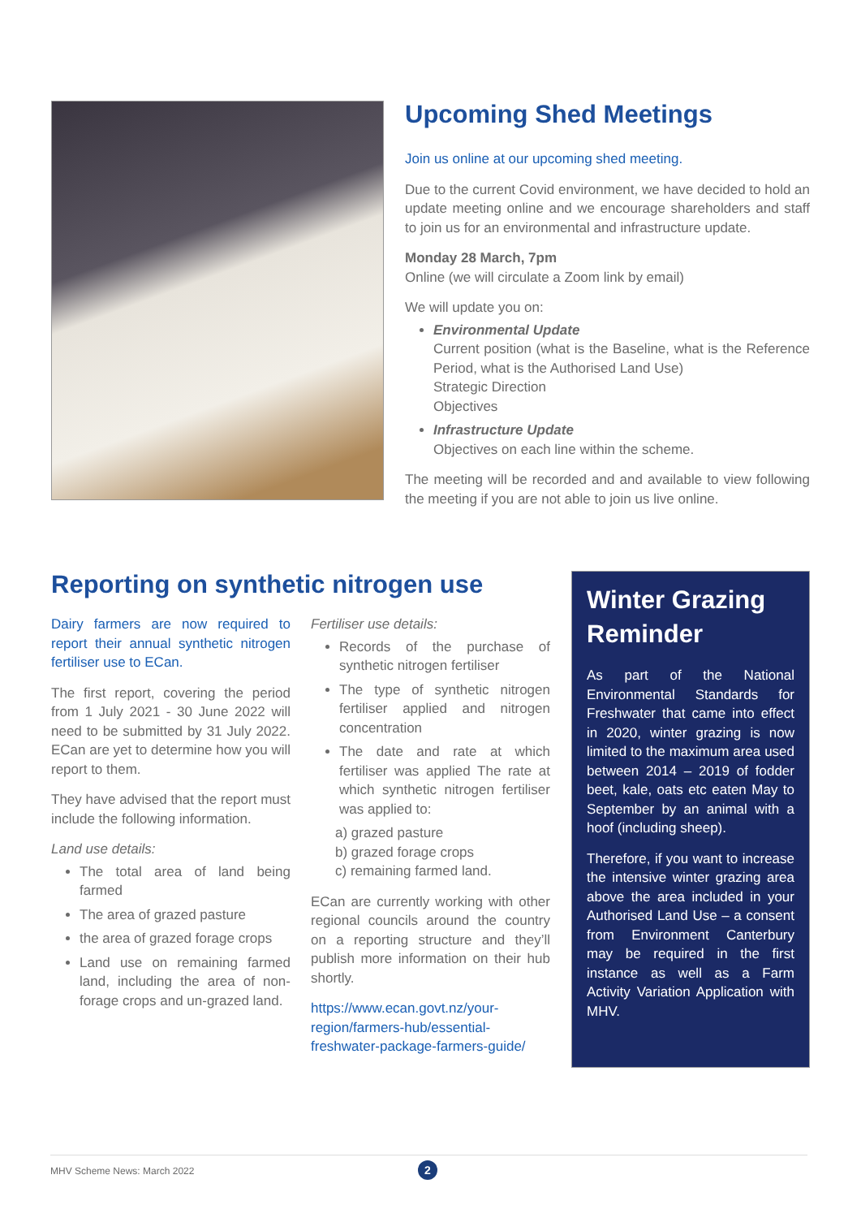Upcoming Shed Meetings
Join us online at our upcoming shed meeting.
Due to the current Covid environment, we have decided to hold an update meeting online and we encourage shareholders and staff to join us for an environmental and infrastructure update.
Monday 28 March, 7pm
Online (we will circulate a Zoom link by email)
We will update you on:
Environmental Update
Current position (what is the Baseline, what is the Reference Period, what is the Authorised Land Use)
Strategic Direction
Objectives
Infrastructure Update
Objectives on each line within the scheme.
The meeting will be recorded and and available to view following the meeting if you are not able to join us live online.
Reporting on synthetic nitrogen use
Dairy farmers are now required to report their annual synthetic nitrogen fertiliser use to ECan.
The first report, covering the period from 1 July 2021 - 30 June 2022 will need to be submitted by 31 July 2022. ECan are yet to determine how you will report to them.
They have advised that the report must include the following information.
Land use details:
The total area of land being farmed
The area of grazed pasture
the area of grazed forage crops
Land use on remaining farmed land, including the area of non-forage crops and un-grazed land.
Fertiliser use details:
Records of the purchase of synthetic nitrogen fertiliser
The type of synthetic nitrogen fertiliser applied and nitrogen concentration
The date and rate at which fertiliser was applied The rate at which synthetic nitrogen fertiliser was applied to:
a) grazed pasture
b) grazed forage crops
c) remaining farmed land.
ECan are currently working with other regional councils around the country on a reporting structure and they’ll publish more information on their hub shortly.
https://www.ecan.govt.nz/your-region/farmers-hub/essential-freshwater-package-farmers-guide/
Winter Grazing Reminder
As part of the National Environmental Standards for Freshwater that came into effect in 2020, winter grazing is now limited to the maximum area used between 2014 – 2019 of fodder beet, kale, oats etc eaten May to September by an animal with a hoof (including sheep).
Therefore, if you want to increase the intensive winter grazing area above the area included in your Authorised Land Use – a consent from Environment Canterbury may be required in the first instance as well as a Farm Activity Variation Application with MHV.
MHV Scheme News: March 2022
2